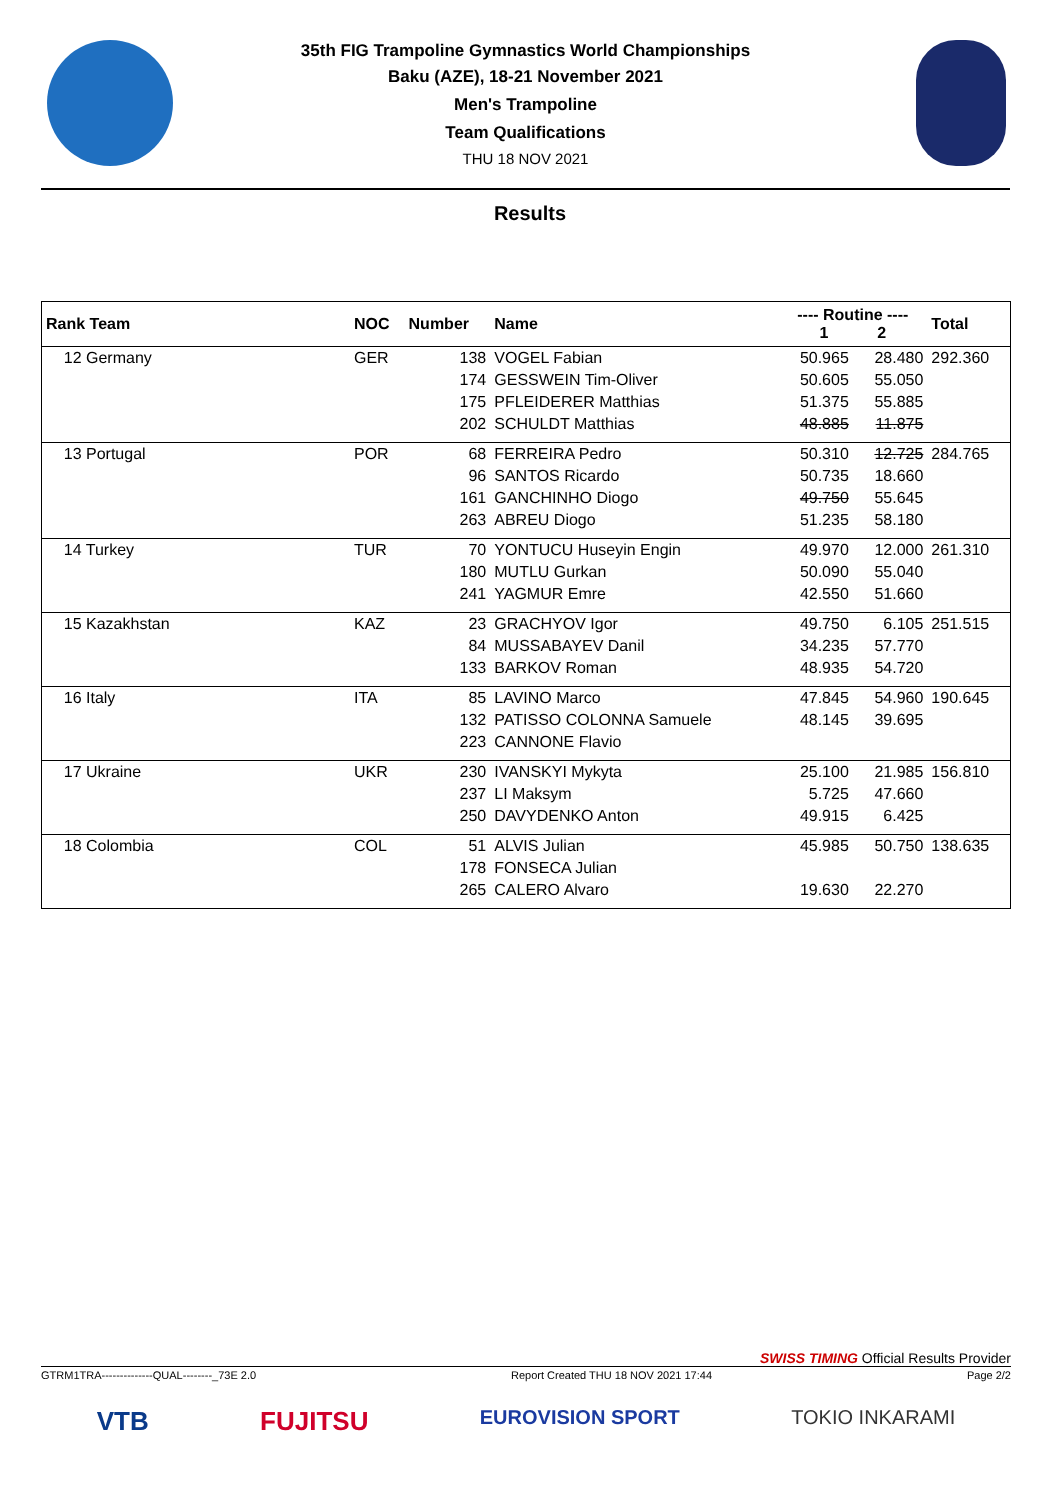35th FIG Trampoline Gymnastics World Championships
Baku (AZE), 18-21 November 2021
Men's Trampoline
Team Qualifications
THU 18 NOV 2021
Results
| Rank Team | NOC | Number | Name | ---- Routine ---- 1 2 | | Total |
| --- | --- | --- | --- | --- | --- | --- |
| 12 Germany | GER | 138 | VOGEL Fabian | 50.965 | 28.480 | 292.360 |
| | | 174 | GESSWEIN Tim-Oliver | 50.605 | 55.050 | |
| | | 175 | PFLEIDERER Matthias | 51.375 | 55.885 | |
| | | 202 | SCHULDT Matthias | 48.885 | 11.875 | |
| 13 Portugal | POR | 68 | FERREIRA Pedro | 50.310 | 12.725 | 284.765 |
| | | 96 | SANTOS Ricardo | 50.735 | 18.660 | |
| | | 161 | GANCHINHO Diogo | 49.750 | 55.645 | |
| | | 263 | ABREU Diogo | 51.235 | 58.180 | |
| 14 Turkey | TUR | 70 | YONTUCU Huseyin Engin | 49.970 | 12.000 | 261.310 |
| | | 180 | MUTLU Gurkan | 50.090 | 55.040 | |
| | | 241 | YAGMUR Emre | 42.550 | 51.660 | |
| 15 Kazakhstan | KAZ | 23 | GRACHYOV Igor | 49.750 | 6.105 | 251.515 |
| | | 84 | MUSSABAYEV Danil | 34.235 | 57.770 | |
| | | 133 | BARKOV Roman | 48.935 | 54.720 | |
| 16 Italy | ITA | 85 | LAVINO Marco | 47.845 | 54.960 | 190.645 |
| | | 132 | PATISSO COLONNA Samuele | 48.145 | 39.695 | |
| | | 223 | CANNONE Flavio | | | |
| 17 Ukraine | UKR | 230 | IVANSKYI Mykyta | 25.100 | 21.985 | 156.810 |
| | | 237 | LI Maksym | 5.725 | 47.660 | |
| | | 250 | DAVYDENKO Anton | 49.915 | 6.425 | |
| 18 Colombia | COL | 51 | ALVIS Julian | 45.985 | 50.750 | 138.635 |
| | | 178 | FONSECA Julian | | | |
| | | 265 | CALERO Alvaro | 19.630 | 22.270 | |
SWISS TIMING Official Results Provider
GTRM1TRA--------------QUAL--------_73E 2.0 Report Created THU 18 NOV 2021 17:44 Page 2/2
VTB FUJITSU EUROVISION SPORT TOKIO INKARAMI